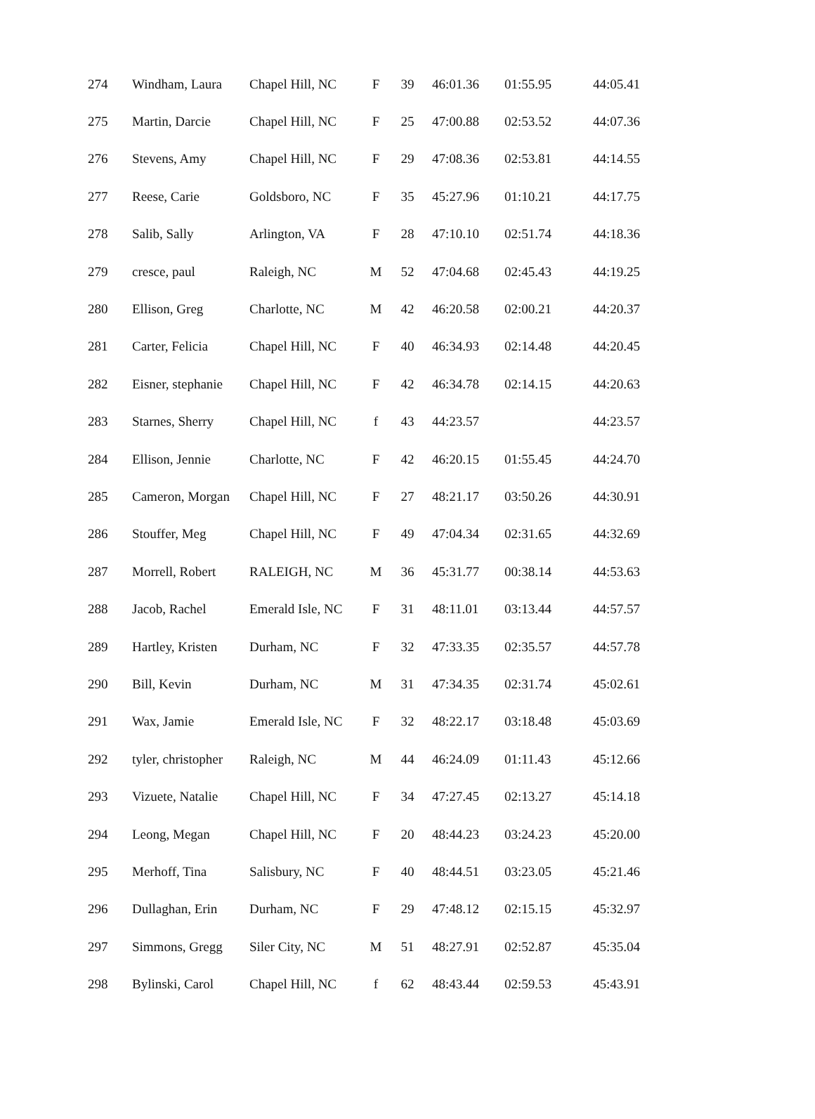| 274 | Windham, Laura | Chapel Hill, NC | F | 39 | 46:01.36 | 01:55.95 | 44:05.41 |
| 275 | Martin, Darcie | Chapel Hill, NC | F | 25 | 47:00.88 | 02:53.52 | 44:07.36 |
| 276 | Stevens, Amy | Chapel Hill, NC | F | 29 | 47:08.36 | 02:53.81 | 44:14.55 |
| 277 | Reese, Carie | Goldsboro, NC | F | 35 | 45:27.96 | 01:10.21 | 44:17.75 |
| 278 | Salib, Sally | Arlington, VA | F | 28 | 47:10.10 | 02:51.74 | 44:18.36 |
| 279 | cresce, paul | Raleigh, NC | M | 52 | 47:04.68 | 02:45.43 | 44:19.25 |
| 280 | Ellison, Greg | Charlotte, NC | M | 42 | 46:20.58 | 02:00.21 | 44:20.37 |
| 281 | Carter, Felicia | Chapel Hill, NC | F | 40 | 46:34.93 | 02:14.48 | 44:20.45 |
| 282 | Eisner, stephanie | Chapel Hill, NC | F | 42 | 46:34.78 | 02:14.15 | 44:20.63 |
| 283 | Starnes, Sherry | Chapel Hill, NC | f | 43 | 44:23.57 | | 44:23.57 |
| 284 | Ellison, Jennie | Charlotte, NC | F | 42 | 46:20.15 | 01:55.45 | 44:24.70 |
| 285 | Cameron, Morgan | Chapel Hill, NC | F | 27 | 48:21.17 | 03:50.26 | 44:30.91 |
| 286 | Stouffer, Meg | Chapel Hill, NC | F | 49 | 47:04.34 | 02:31.65 | 44:32.69 |
| 287 | Morrell, Robert | RALEIGH, NC | M | 36 | 45:31.77 | 00:38.14 | 44:53.63 |
| 288 | Jacob, Rachel | Emerald Isle, NC | F | 31 | 48:11.01 | 03:13.44 | 44:57.57 |
| 289 | Hartley, Kristen | Durham, NC | F | 32 | 47:33.35 | 02:35.57 | 44:57.78 |
| 290 | Bill, Kevin | Durham, NC | M | 31 | 47:34.35 | 02:31.74 | 45:02.61 |
| 291 | Wax, Jamie | Emerald Isle, NC | F | 32 | 48:22.17 | 03:18.48 | 45:03.69 |
| 292 | tyler, christopher | Raleigh, NC | M | 44 | 46:24.09 | 01:11.43 | 45:12.66 |
| 293 | Vizuete, Natalie | Chapel Hill, NC | F | 34 | 47:27.45 | 02:13.27 | 45:14.18 |
| 294 | Leong, Megan | Chapel Hill, NC | F | 20 | 48:44.23 | 03:24.23 | 45:20.00 |
| 295 | Merhoff, Tina | Salisbury, NC | F | 40 | 48:44.51 | 03:23.05 | 45:21.46 |
| 296 | Dullaghan, Erin | Durham, NC | F | 29 | 47:48.12 | 02:15.15 | 45:32.97 |
| 297 | Simmons, Gregg | Siler City, NC | M | 51 | 48:27.91 | 02:52.87 | 45:35.04 |
| 298 | Bylinski, Carol | Chapel Hill, NC | f | 62 | 48:43.44 | 02:59.53 | 45:43.91 |